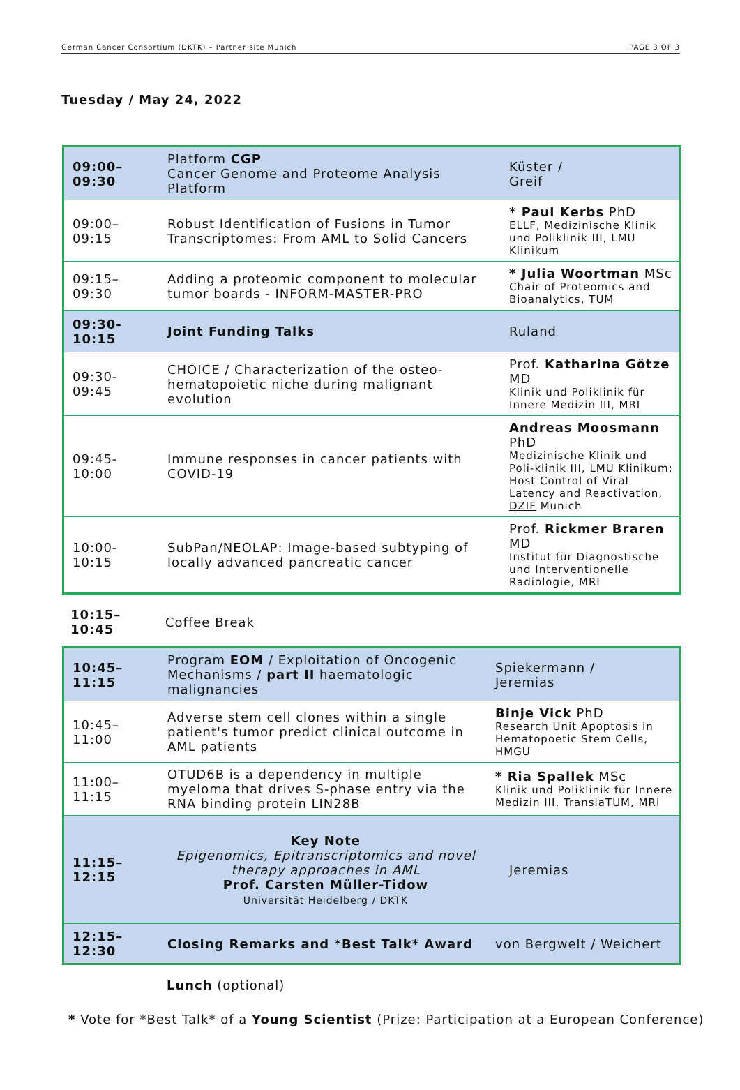German Cancer Consortium (DKTK) – Partner site Munich PAGE 3 OF 3
Tuesday / May 24, 2022
| 09:00–09:30 | Platform CGP Cancer Genome and Proteome Analysis Platform | Küster / Greif |
| 09:00–09:15 | Robust Identification of Fusions in Tumor Transcriptomes: From AML to Solid Cancers | * Paul Kerbs PhD ELLF, Medizinische Klinik und Poliklinik III, LMU Klinikum |
| 09:15–09:30 | Adding a proteomic component to molecular tumor boards - INFORM-MASTER-PRO | * Julia Woortman MSc Chair of Proteomics and Bioanalytics, TUM |
| 09:30-10:15 | Joint Funding Talks | Ruland |
| 09:30-09:45 | CHOICE / Characterization of the osteo-hematopoietic niche during malignant evolution | Prof. Katharina Götze MD Klinik und Poliklinik für Innere Medizin III, MRI |
| 09:45-10:00 | Immune responses in cancer patients with COVID-19 | Andreas Moosmann PhD Medizinische Klinik und Poli-klinik III, LMU Klinikum; Host Control of Viral Latency and Reactivation, DZIF Munich |
| 10:00-10:15 | SubPan/NEOLAP: Image-based subtyping of locally advanced pancreatic cancer | Prof. Rickmer Braren MD Institut für Diagnostische und Interventionelle Radiologie, MRI |
| 10:15–10:45 | Coffee Break |
| 10:45–11:15 | Program EOM / Exploitation of Oncogenic Mechanisms / part II haematologic malignancies | Spiekermann / Jeremias |
| 10:45–11:00 | Adverse stem cell clones within a single patient's tumor predict clinical outcome in AML patients | Binje Vick PhD Research Unit Apoptosis in Hematopoetic Stem Cells, HMGU |
| 11:00–11:15 | OTUD6B is a dependency in multiple myeloma that drives S-phase entry via the RNA binding protein LIN28B | * Ria Spallek MSc Klinik und Poliklinik für Innere Medizin III, TranslaTUM, MRI |
| 11:15–12:15 | Key Note Epigenomics, Epitranscriptomics and novel therapy approaches in AML Prof. Carsten Müller-Tidow Universität Heidelberg / DKTK | Jeremias |
| 12:15–12:30 | Closing Remarks and *Best Talk* Award | von Bergwelt / Weichert |
Lunch (optional)
* Vote for *Best Talk* of a Young Scientist (Prize: Participation at a European Conference)